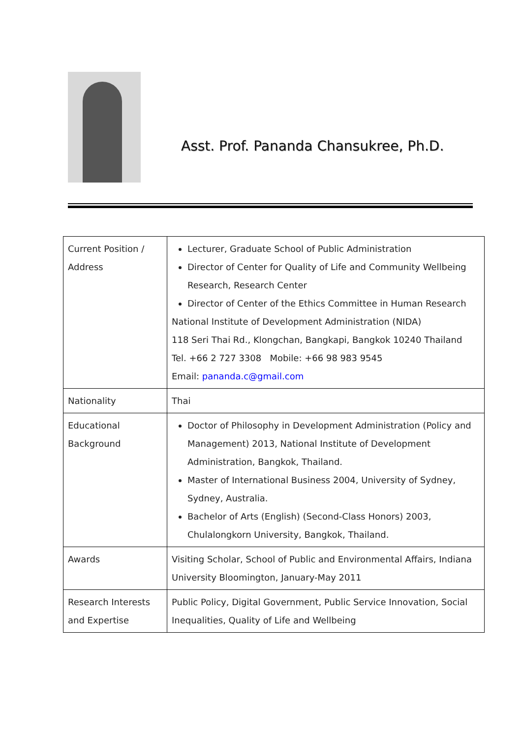Asst. Prof. Pananda Chansukree, Ph.D.
| Current Position / Address | Lecturer, Graduate School of Public Administration Director of Center for Quality of Life and Community Wellbeing Research, Research Center Director of Center of the Ethics Committee in Human Research National Institute of Development Administration (NIDA) 118 Seri Thai Rd., Klongchan, Bangkapi, Bangkok 10240 Thailand Tel. +66 2 727 3308 Mobile: +66 98 983 9545 Email: pananda.c@gmail.com |
| Nationality | Thai |
| Educational Background | Doctor of Philosophy in Development Administration (Policy and Management) 2013, National Institute of Development Administration, Bangkok, Thailand. Master of International Business 2004, University of Sydney, Sydney, Australia. Bachelor of Arts (English) (Second-Class Honors) 2003, Chulalongkorn University, Bangkok, Thailand. |
| Awards | Visiting Scholar, School of Public and Environmental Affairs, Indiana University Bloomington, January-May 2011 |
| Research Interests and Expertise | Public Policy, Digital Government, Public Service Innovation, Social Inequalities, Quality of Life and Wellbeing |